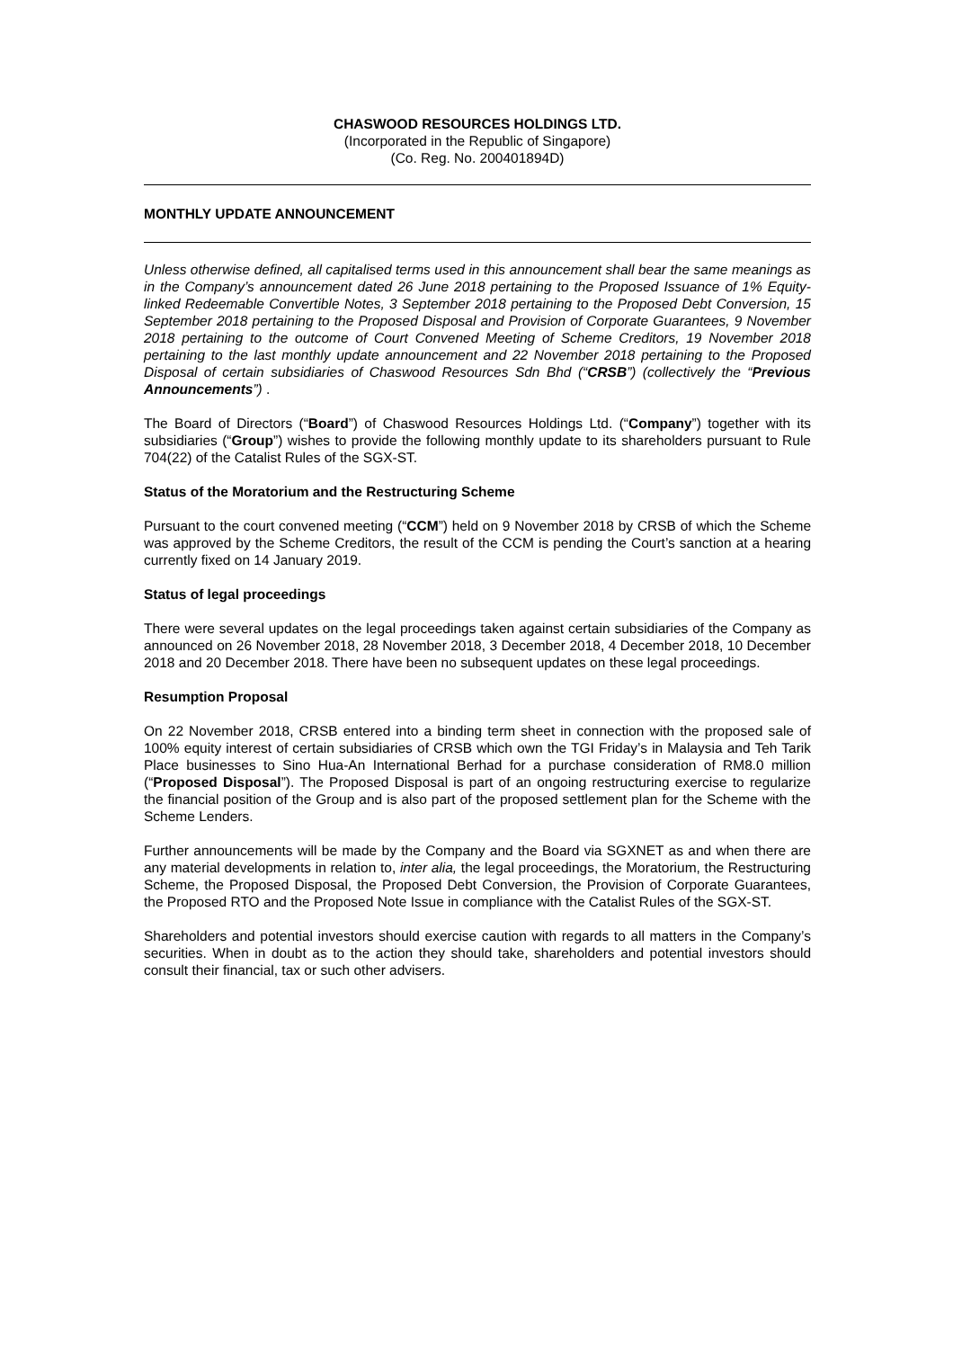CHASWOOD RESOURCES HOLDINGS LTD.
(Incorporated in the Republic of Singapore)
(Co. Reg. No. 200401894D)
MONTHLY UPDATE ANNOUNCEMENT
Unless otherwise defined, all capitalised terms used in this announcement shall bear the same meanings as in the Company’s announcement dated 26 June 2018 pertaining to the Proposed Issuance of 1% Equity-linked Redeemable Convertible Notes, 3 September 2018 pertaining to the Proposed Debt Conversion, 15 September 2018 pertaining to the Proposed Disposal and Provision of Corporate Guarantees, 9 November 2018 pertaining to the outcome of Court Convened Meeting of Scheme Creditors, 19 November 2018 pertaining to the last monthly update announcement and 22 November 2018 pertaining to the Proposed Disposal of certain subsidiaries of Chaswood Resources Sdn Bhd (“CRSB”) (collectively the “Previous Announcements”) .
The Board of Directors (“Board”) of Chaswood Resources Holdings Ltd. (“Company”) together with its subsidiaries (“Group”) wishes to provide the following monthly update to its shareholders pursuant to Rule 704(22) of the Catalist Rules of the SGX-ST.
Status of the Moratorium and the Restructuring Scheme
Pursuant to the court convened meeting (“CCM”) held on 9 November 2018 by CRSB of which the Scheme was approved by the Scheme Creditors, the result of the CCM is pending the Court’s sanction at a hearing currently fixed on 14 January 2019.
Status of legal proceedings
There were several updates on the legal proceedings taken against certain subsidiaries of the Company as announced on 26 November 2018, 28 November 2018, 3 December 2018, 4 December 2018, 10 December 2018 and 20 December 2018. There have been no subsequent updates on these legal proceedings.
Resumption Proposal
On 22 November 2018, CRSB entered into a binding term sheet in connection with the proposed sale of 100% equity interest of certain subsidiaries of CRSB which own the TGI Friday’s in Malaysia and Teh Tarik Place businesses to Sino Hua-An International Berhad for a purchase consideration of RM8.0 million (“Proposed Disposal”). The Proposed Disposal is part of an ongoing restructuring exercise to regularize the financial position of the Group and is also part of the proposed settlement plan for the Scheme with the Scheme Lenders.
Further announcements will be made by the Company and the Board via SGXNET as and when there are any material developments in relation to, inter alia, the legal proceedings, the Moratorium, the Restructuring Scheme, the Proposed Disposal, the Proposed Debt Conversion, the Provision of Corporate Guarantees, the Proposed RTO and the Proposed Note Issue in compliance with the Catalist Rules of the SGX-ST.
Shareholders and potential investors should exercise caution with regards to all matters in the Company’s securities. When in doubt as to the action they should take, shareholders and potential investors should consult their financial, tax or such other advisers.